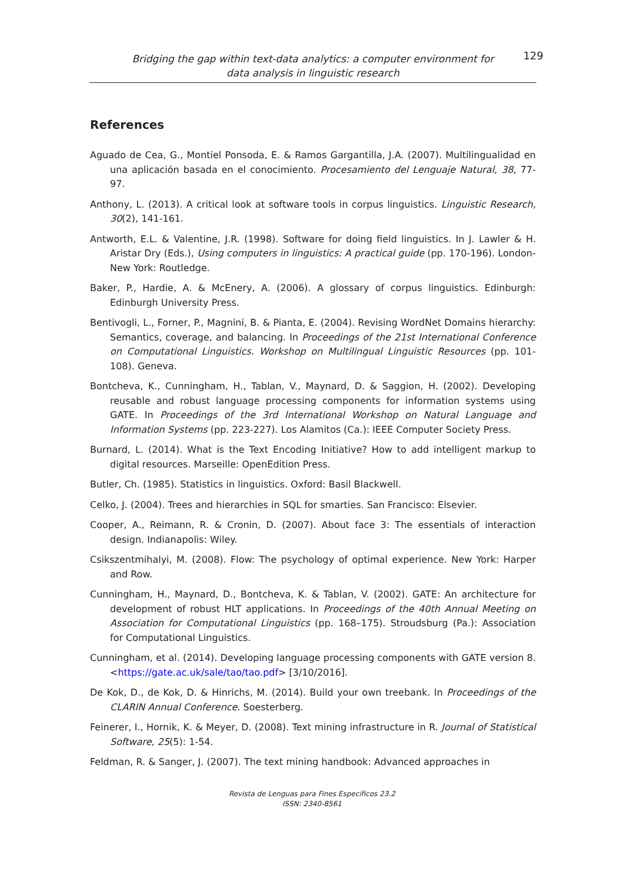Bridging the gap within text-data analytics: a computer environment for data analysis in linguistic research
129
References
Aguado de Cea, G., Montiel Ponsoda, E. & Ramos Gargantilla, J.A. (2007). Multilingualidad en una aplicación basada en el conocimiento. Procesamiento del Lenguaje Natural, 38, 77-97.
Anthony, L. (2013). A critical look at software tools in corpus linguistics. Linguistic Research, 30(2), 141-161.
Antworth, E.L. & Valentine, J.R. (1998). Software for doing field linguistics. In J. Lawler & H. Aristar Dry (Eds.), Using computers in linguistics: A practical guide (pp. 170-196). London-New York: Routledge.
Baker, P., Hardie, A. & McEnery, A. (2006). A glossary of corpus linguistics. Edinburgh: Edinburgh University Press.
Bentivogli, L., Forner, P., Magnini, B. & Pianta, E. (2004). Revising WordNet Domains hierarchy: Semantics, coverage, and balancing. In Proceedings of the 21st International Conference on Computational Linguistics. Workshop on Multilingual Linguistic Resources (pp. 101-108). Geneva.
Bontcheva, K., Cunningham, H., Tablan, V., Maynard, D. & Saggion, H. (2002). Developing reusable and robust language processing components for information systems using GATE. In Proceedings of the 3rd International Workshop on Natural Language and Information Systems (pp. 223-227). Los Alamitos (Ca.): IEEE Computer Society Press.
Burnard, L. (2014). What is the Text Encoding Initiative? How to add intelligent markup to digital resources. Marseille: OpenEdition Press.
Butler, Ch. (1985). Statistics in linguistics. Oxford: Basil Blackwell.
Celko, J. (2004). Trees and hierarchies in SQL for smarties. San Francisco: Elsevier.
Cooper, A., Reimann, R. & Cronin, D. (2007). About face 3: The essentials of interaction design. Indianapolis: Wiley.
Csikszentmihalyi, M. (2008). Flow: The psychology of optimal experience. New York: Harper and Row.
Cunningham, H., Maynard, D., Bontcheva, K. & Tablan, V. (2002). GATE: An architecture for development of robust HLT applications. In Proceedings of the 40th Annual Meeting on Association for Computational Linguistics (pp. 168–175). Stroudsburg (Pa.): Association for Computational Linguistics.
Cunningham, et al. (2014). Developing language processing components with GATE version 8. <https://gate.ac.uk/sale/tao/tao.pdf> [3/10/2016].
De Kok, D., de Kok, D. & Hinrichs, M. (2014). Build your own treebank. In Proceedings of the CLARIN Annual Conference. Soesterberg.
Feinerer, I., Hornik, K. & Meyer, D. (2008). Text mining infrastructure in R. Journal of Statistical Software, 25(5): 1-54.
Feldman, R. & Sanger, J. (2007). The text mining handbook: Advanced approaches in
Revista de Lenguas para Fines Específicos 23.2
ISSN: 2340-8561